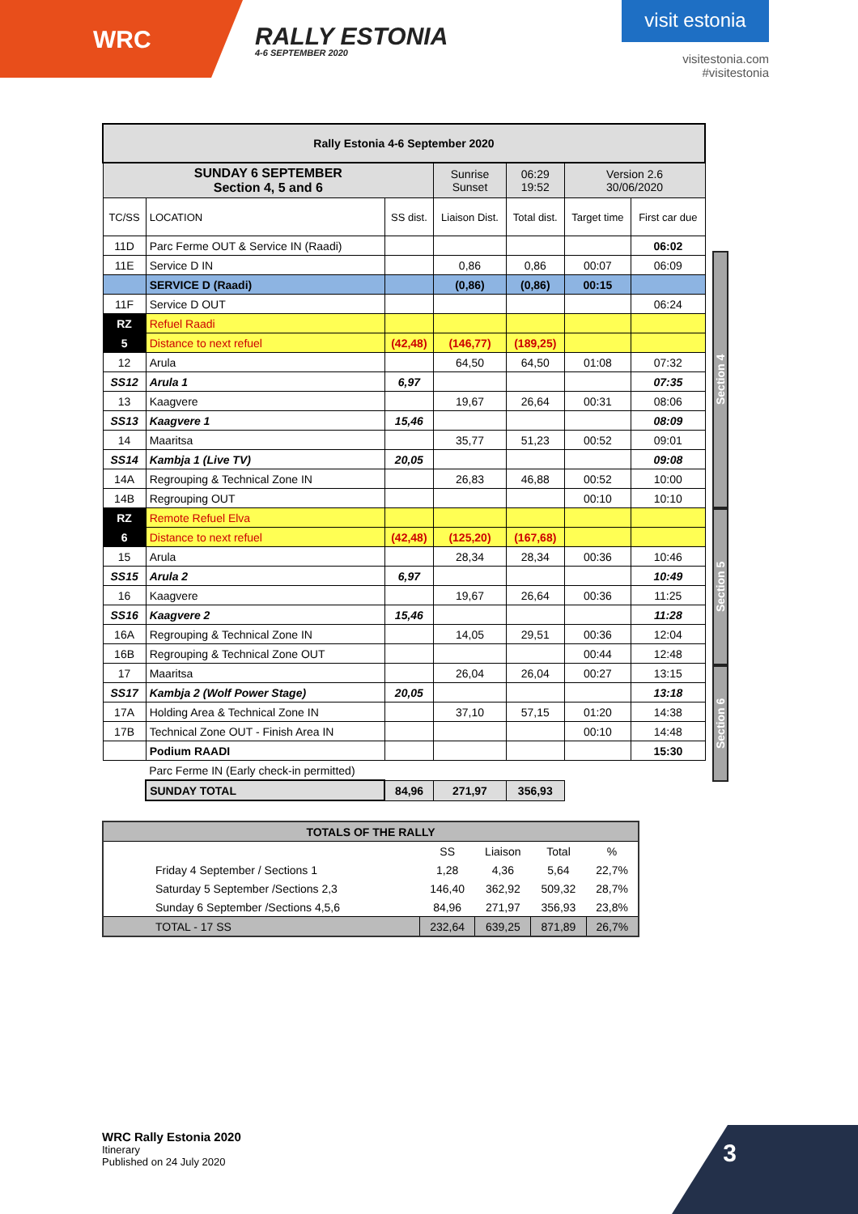WRC
RALLY ESTONIA
4-6 SEPTEMBER 2020
visit estonia
visitestonia.com
#visitestonia
| Rally Estonia 4-6 September 2020 | | | | | | |
| SUNDAY 6 SEPTEMBER Section 4, 5 and 6 | | | Sunrise Sunset | 06:29 19:52 | Version 2.6 30/06/2020 | |
| TC/SS | LOCATION | SS dist. | Liaison Dist. | Total dist. | Target time | First car due |
| 11D | Parc Ferme OUT & Service IN (Raadi) | | | | | 06:02 |
| 11E | Service D IN | | 0,86 | 0,86 | 00:07 | 06:09 |
| | SERVICE D (Raadi) | | (0,86) | (0,86) | 00:15 | |
| 11F | Service D OUT | | | | | 06:24 |
| RZ | Refuel Raadi | | | | | |
| 5 | Distance to next refuel | (42,48) | (146,77) | (189,25) | | |
| 12 | Arula | | 64,50 | 64,50 | 01:08 | 07:32 |
| SS12 | Arula 1 | 6,97 | | | | 07:35 |
| 13 | Kaagvere | | 19,67 | 26,64 | 00:31 | 08:06 |
| SS13 | Kaagvere 1 | 15,46 | | | | 08:09 |
| 14 | Maaritsa | | 35,77 | 51,23 | 00:52 | 09:01 |
| SS14 | Kambja 1 (Live TV) | 20,05 | | | | 09:08 |
| 14A | Regrouping & Technical Zone IN | | 26,83 | 46,88 | 00:52 | 10:00 |
| 14B | Regrouping OUT | | | | 00:10 | 10:10 |
| RZ | Remote Refuel Elva | | | | | |
| 6 | Distance to next refuel | (42,48) | (125,20) | (167,68) | | |
| 15 | Arula | | 28,34 | 28,34 | 00:36 | 10:46 |
| SS15 | Arula 2 | 6,97 | | | | 10:49 |
| 16 | Kaagvere | | 19,67 | 26,64 | 00:36 | 11:25 |
| SS16 | Kaagvere 2 | 15,46 | | | | 11:28 |
| 16A | Regrouping & Technical Zone IN | | 14,05 | 29,51 | 00:36 | 12:04 |
| 16B | Regrouping & Technical Zone OUT | | | | 00:44 | 12:48 |
| 17 | Maaritsa | | 26,04 | 26,04 | 00:27 | 13:15 |
| SS17 | Kambja 2 (Wolf Power Stage) | 20,05 | | | | 13:18 |
| 17A | Holding Area & Technical Zone IN | | 37,10 | 57,15 | 01:20 | 14:38 |
| 17B | Technical Zone OUT - Finish Area IN | | | | 00:10 | 14:48 |
| | Podium RAADI | | | | | 15:30 |
| | Parc Ferme IN (Early check-in permitted) | | | | | |
| | SUNDAY TOTAL | 84,96 | 271,97 | 356,93 | | |
| TOTALS OF THE RALLY | | | | |
| --- | --- | --- | --- | --- |
| | SS | Liaison | Total | % |
| Friday 4 September / Sections 1 | 1,28 | 4,36 | 5,64 | 22,7% |
| Saturday 5 September /Sections 2,3 | 146,40 | 362,92 | 509,32 | 28,7% |
| Sunday 6 September /Sections 4,5,6 | 84,96 | 271,97 | 356,93 | 23,8% |
| TOTAL - 17 SS | 232,64 | 639,25 | 871,89 | 26,7% |
Section 4
Section 5
Section 6
WRC Rally Estonia 2020
Itinerary
Published on 24 July 2020
3